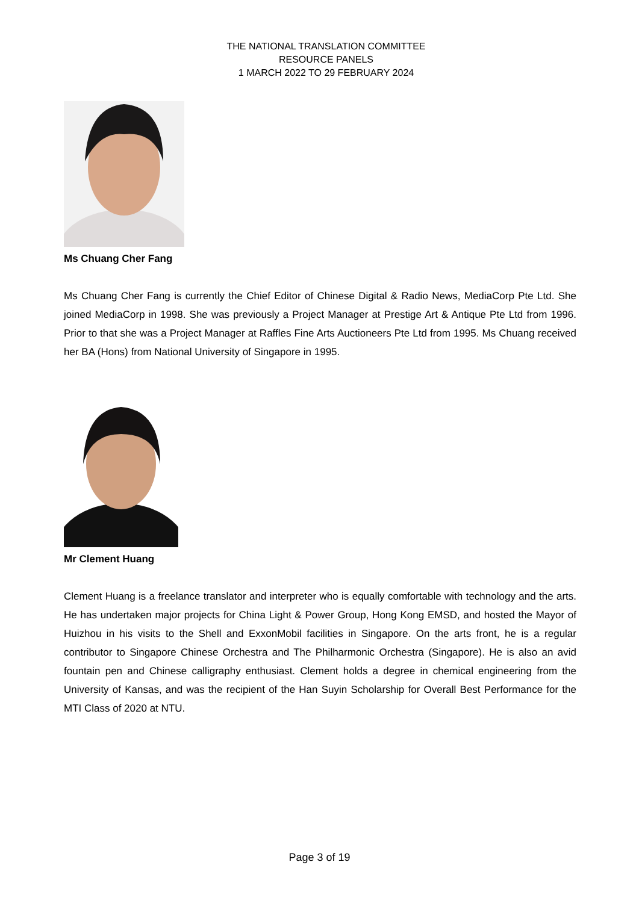THE NATIONAL TRANSLATION COMMITTEE
RESOURCE PANELS
1 MARCH 2022 TO 29 FEBRUARY 2024
Ms Chuang Cher Fang
Ms Chuang Cher Fang is currently the Chief Editor of Chinese Digital & Radio News, MediaCorp Pte Ltd. She joined MediaCorp in 1998. She was previously a Project Manager at Prestige Art & Antique Pte Ltd from 1996. Prior to that she was a Project Manager at Raffles Fine Arts Auctioneers Pte Ltd from 1995. Ms Chuang received her BA (Hons) from National University of Singapore in 1995.
Mr Clement Huang
Clement Huang is a freelance translator and interpreter who is equally comfortable with technology and the arts. He has undertaken major projects for China Light & Power Group, Hong Kong EMSD, and hosted the Mayor of Huizhou in his visits to the Shell and ExxonMobil facilities in Singapore. On the arts front, he is a regular contributor to Singapore Chinese Orchestra and The Philharmonic Orchestra (Singapore). He is also an avid fountain pen and Chinese calligraphy enthusiast. Clement holds a degree in chemical engineering from the University of Kansas, and was the recipient of the Han Suyin Scholarship for Overall Best Performance for the MTI Class of 2020 at NTU.
Page 3 of 19